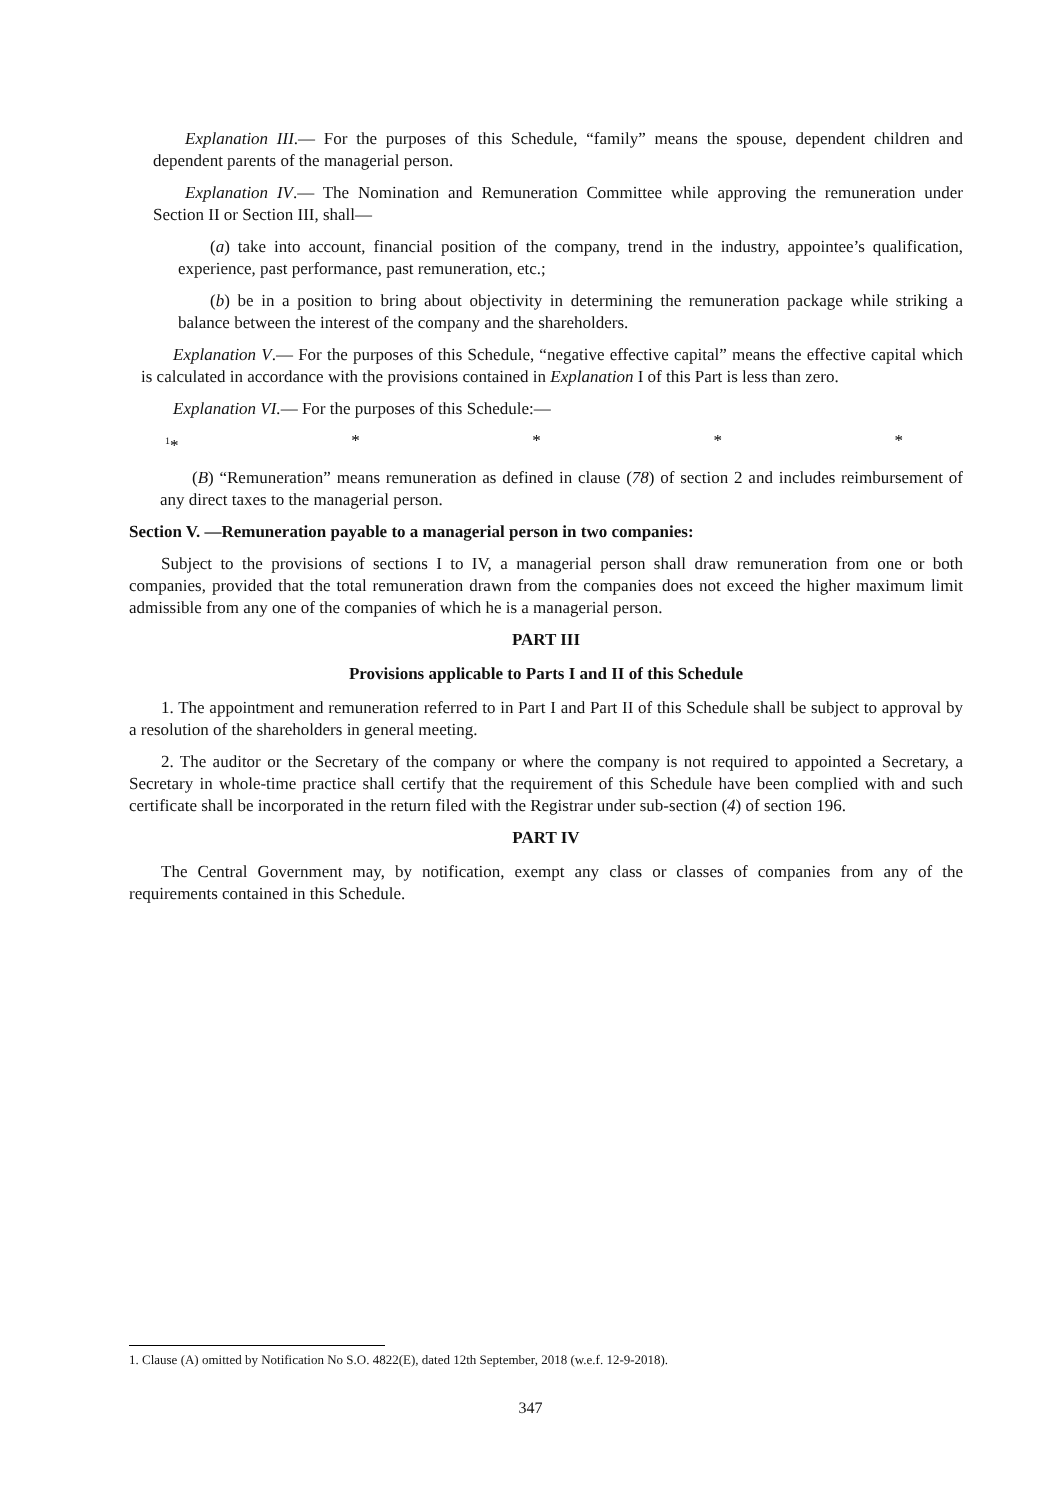Explanation III.— For the purposes of this Schedule, “family” means the spouse, dependent children and dependent parents of the managerial person.
Explanation IV.— The Nomination and Remuneration Committee while approving the remuneration under Section II or Section III, shall—
(a) take into account, financial position of the company, trend in the industry, appointee’s qualification, experience, past performance, past remuneration, etc.;
(b) be in a position to bring about objectivity in determining the remuneration package while striking a balance between the interest of the company and the shareholders.
Explanation V.— For the purposes of this Schedule, “negative effective capital” means the effective capital which is calculated in accordance with the provisions contained in Explanation I of this Part is less than zero.
Explanation VI.— For the purposes of this Schedule:—
<sup>1</sup>* * * * *
(B) “Remuneration” means remuneration as defined in clause (78) of section 2 and includes reimbursement of any direct taxes to the managerial person.
Section V. —Remuneration payable to a managerial person in two companies:
Subject to the provisions of sections I to IV, a managerial person shall draw remuneration from one or both companies, provided that the total remuneration drawn from the companies does not exceed the higher maximum limit admissible from any one of the companies of which he is a managerial person.
PART III
Provisions applicable to Parts I and II of this Schedule
1. The appointment and remuneration referred to in Part I and Part II of this Schedule shall be subject to approval by a resolution of the shareholders in general meeting.
2. The auditor or the Secretary of the company or where the company is not required to appointed a Secretary, a Secretary in whole-time practice shall certify that the requirement of this Schedule have been complied with and such certificate shall be incorporated in the return filed with the Registrar under sub-section (4) of section 196.
PART IV
The Central Government may, by notification, exempt any class or classes of companies from any of the requirements contained in this Schedule.
1. Clause (A) omitted by Notification No S.O. 4822(E), dated 12th September, 2018 (w.e.f. 12-9-2018).
347